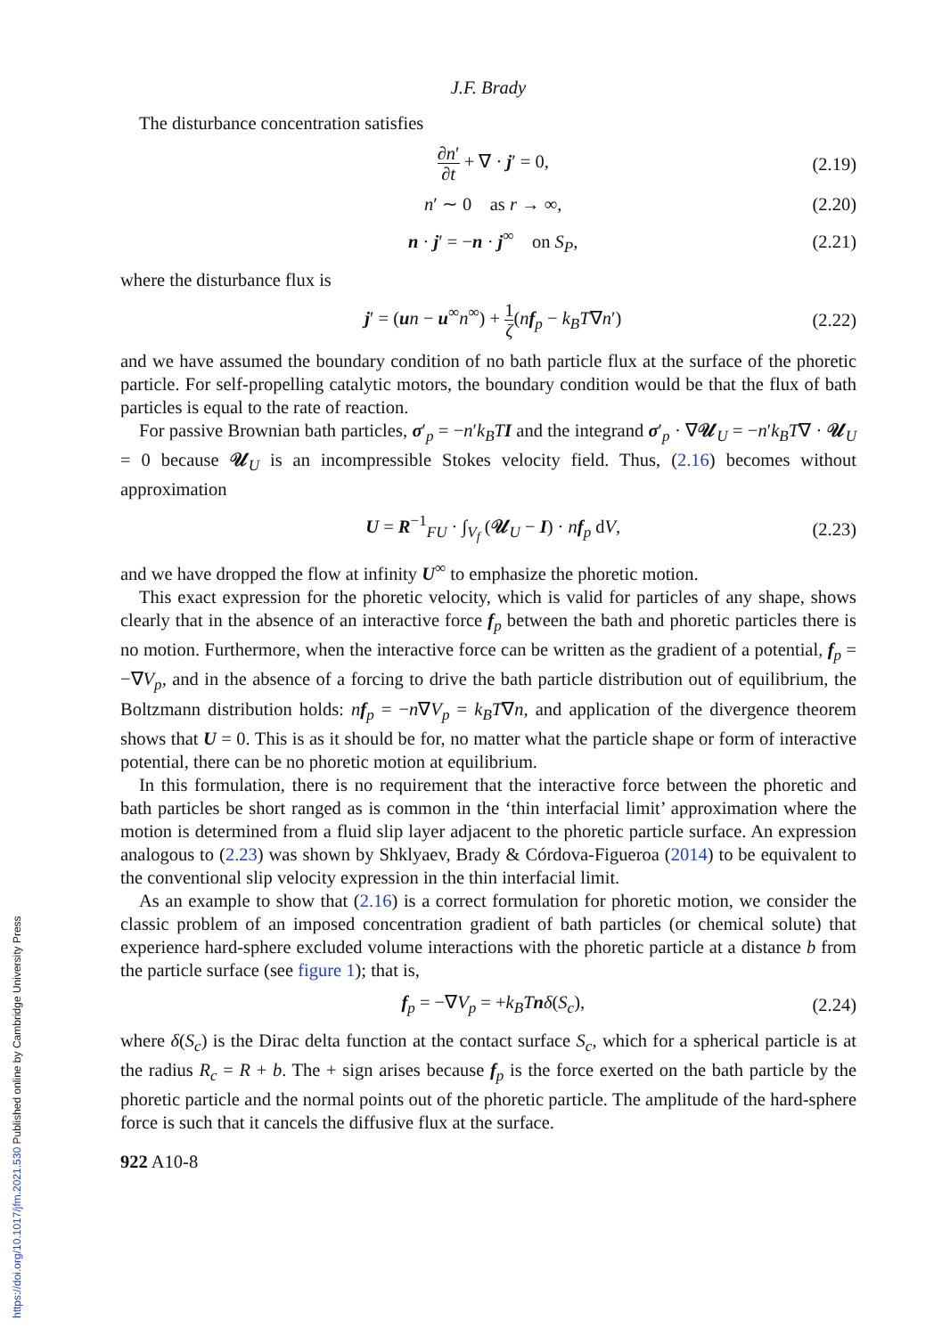https://doi.org/10.1017/jfm.2021.530 Published online by Cambridge University Press
J.F. Brady
The disturbance concentration satisfies
∂n′ ∂t + ∇ · j′ = 0, (2.19)
n′ ∼ 0 as r → ∞, (2.20)
n · j′ = −n · j<sup>∞</sup> on S<sub>P</sub>, (2.21)
where the disturbance flux is
j′ = (un − u<sup>∞</sup>n<sup>∞</sup>) + 1 ζ(nf<sub>p</sub> − k<sub>B</sub>T∇n′)
(2.22)
and we have assumed the boundary condition of no bath particle flux at the surface of the phoretic particle. For self-propelling catalytic motors, the boundary condition would be that the flux of bath particles is equal to the rate of reaction.
For passive Brownian bath particles, σ′<sub>p</sub> = −n′k<sub>B</sub>T I and the integrand σ′<sub>p</sub> · ∇𝒰<sub>U</sub> = −n′k<sub>B</sub>T∇ · 𝒰<sub>U</sub> = 0 because 𝒰<sub>U</sub> is an incompressible Stokes velocity field. Thus, (2.16) becomes without approximation
U = R<sup>−1</sup><sub>FU</sub> · ∫<sub>V<sub>f</sub></sub> (𝒰<sub>U</sub> − I) · nf<sub>p</sub> dV,
(2.23)
and we have dropped the flow at infinity U<sup>∞</sup> to emphasize the phoretic motion.
This exact expression for the phoretic velocity, which is valid for particles of any shape, shows clearly that in the absence of an interactive force f<sub>p</sub> between the bath and phoretic particles there is no motion. Furthermore, when the interactive force can be written as the gradient of a potential, f<sub>p</sub> = −∇V<sub>p</sub>, and in the absence of a forcing to drive the bath particle distribution out of equilibrium, the Boltzmann distribution holds: nf<sub>p</sub> = −n∇V<sub>p</sub> = k<sub>B</sub>T∇n, and application of the divergence theorem shows that U = 0. This is as it should be for, no matter what the particle shape or form of interactive potential, there can be no phoretic motion at equilibrium.
In this formulation, there is no requirement that the interactive force between the phoretic and bath particles be short ranged as is common in the ‘thin interfacial limit’ approximation where the motion is determined from a fluid slip layer adjacent to the phoretic particle surface. An expression analogous to (2.23) was shown by Shklyaev, Brady & Córdova-Figueroa (2014) to be equivalent to the conventional slip velocity expression in the thin interfacial limit.
As an example to show that (2.16) is a correct formulation for phoretic motion, we consider the classic problem of an imposed concentration gradient of bath particles (or chemical solute) that experience hard-sphere excluded volume interactions with the phoretic particle at a distance b from the particle surface (see figure 1); that is,
f<sub>p</sub> = −∇V<sub>p</sub> = +k<sub>B</sub>T nδ(S<sub>c</sub>), (2.24)
where δ(S<sub>c</sub>) is the Dirac delta function at the contact surface S<sub>c</sub>, which for a spherical particle is at the radius R<sub>c</sub> = R + b. The + sign arises because f<sub>p</sub> is the force exerted on the bath particle by the phoretic particle and the normal points out of the phoretic particle. The amplitude of the hard-sphere force is such that it cancels the diffusive flux at the surface.
922 A10-8